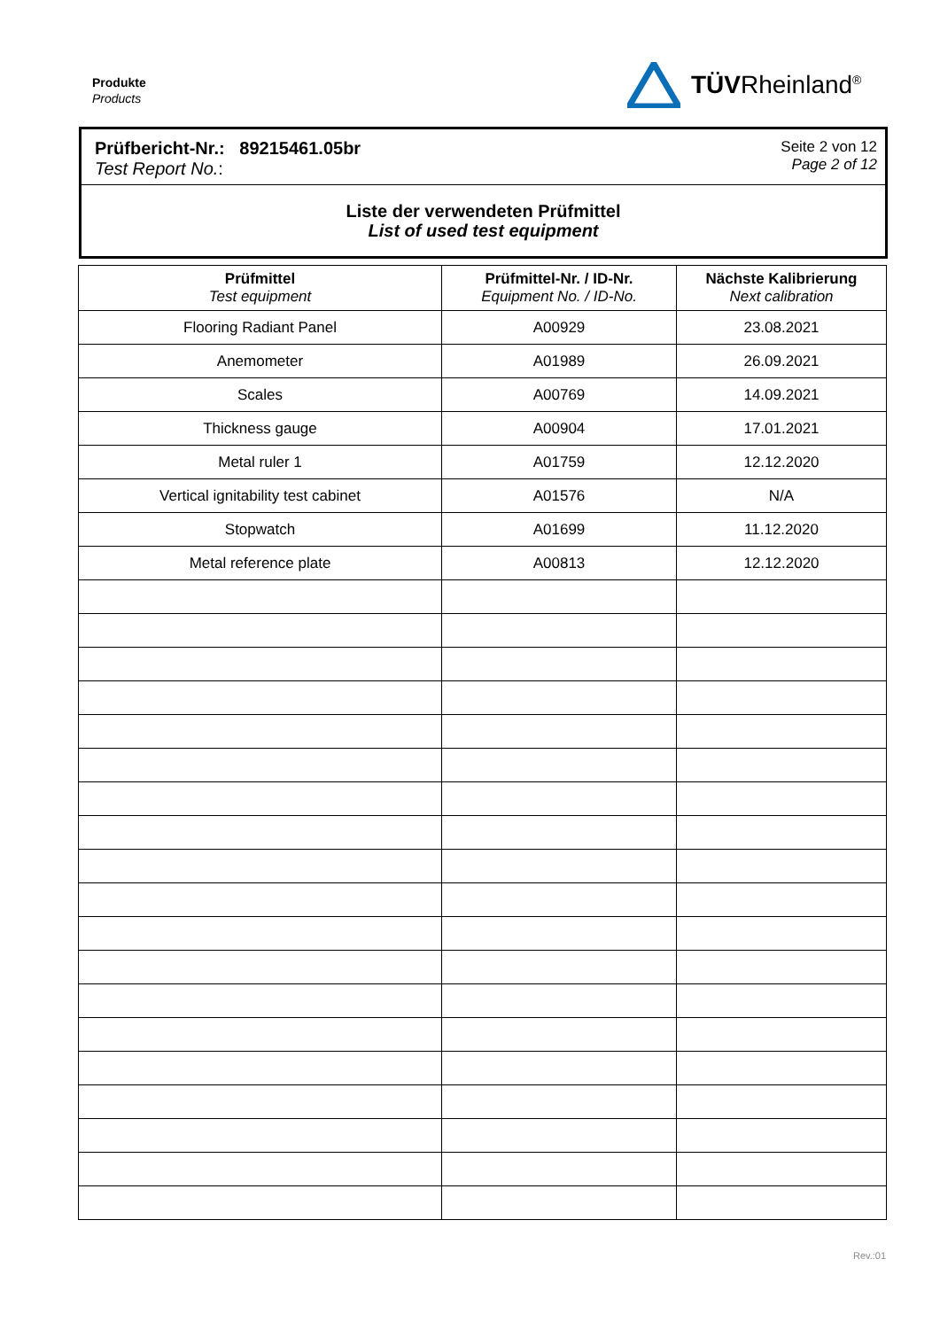Produkte
Products
TÜVRheinland<sup>®</sup>
Prüfbericht-Nr.: 89215461.05br
Test Report No.:
Seite 2 von 12
Page 2 of 12
Liste der verwendeten Prüfmittel
List of used test equipment
| Prüfmittel Test equipment | Prüfmittel-Nr. / ID-Nr. Equipment No. / ID-No. | Nächste Kalibrierung Next calibration |
| --- | --- | --- |
| Flooring Radiant Panel | A00929 | 23.08.2021 |
| Anemometer | A01989 | 26.09.2021 |
| Scales | A00769 | 14.09.2021 |
| Thickness gauge | A00904 | 17.01.2021 |
| Metal ruler 1 | A01759 | 12.12.2020 |
| Vertical ignitability test cabinet | A01576 | N/A |
| Stopwatch | A01699 | 11.12.2020 |
| Metal reference plate | A00813 | 12.12.2020 |
Rev.:01